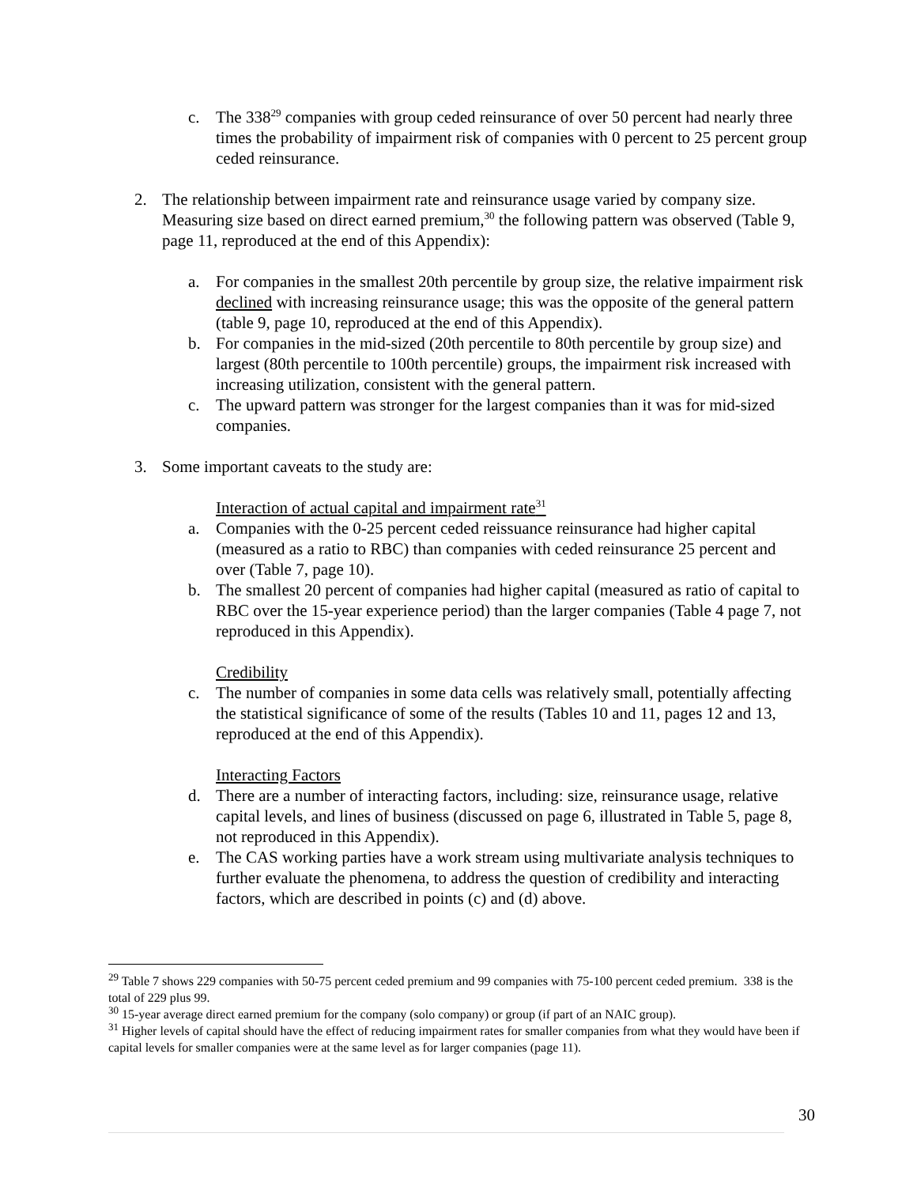c. The 338<sup>29</sup> companies with group ceded reinsurance of over 50 percent had nearly three times the probability of impairment risk of companies with 0 percent to 25 percent group ceded reinsurance.
2. The relationship between impairment rate and reinsurance usage varied by company size. Measuring size based on direct earned premium,<sup>30</sup> the following pattern was observed (Table 9, page 11, reproduced at the end of this Appendix):
a. For companies in the smallest 20th percentile by group size, the relative impairment risk declined with increasing reinsurance usage; this was the opposite of the general pattern (table 9, page 10, reproduced at the end of this Appendix).
b. For companies in the mid-sized (20th percentile to 80th percentile by group size) and largest (80th percentile to 100th percentile) groups, the impairment risk increased with increasing utilization, consistent with the general pattern.
c. The upward pattern was stronger for the largest companies than it was for mid-sized companies.
3. Some important caveats to the study are:
Interaction of actual capital and impairment rate<sup>31</sup>
a. Companies with the 0-25 percent ceded reissuance reinsurance had higher capital (measured as a ratio to RBC) than companies with ceded reinsurance 25 percent and over (Table 7, page 10).
b. The smallest 20 percent of companies had higher capital (measured as ratio of capital to RBC over the 15-year experience period) than the larger companies (Table 4 page 7, not reproduced in this Appendix).
Credibility
c. The number of companies in some data cells was relatively small, potentially affecting the statistical significance of some of the results (Tables 10 and 11, pages 12 and 13, reproduced at the end of this Appendix).
Interacting Factors
d. There are a number of interacting factors, including: size, reinsurance usage, relative capital levels, and lines of business (discussed on page 6, illustrated in Table 5, page 8, not reproduced in this Appendix).
e. The CAS working parties have a work stream using multivariate analysis techniques to further evaluate the phenomena, to address the question of credibility and interacting factors, which are described in points (c) and (d) above.
<sup>29</sup> Table 7 shows 229 companies with 50-75 percent ceded premium and 99 companies with 75-100 percent ceded premium. 338 is the total of 229 plus 99.
<sup>30</sup> 15-year average direct earned premium for the company (solo company) or group (if part of an NAIC group).
<sup>31</sup> Higher levels of capital should have the effect of reducing impairment rates for smaller companies from what they would have been if capital levels for smaller companies were at the same level as for larger companies (page 11).
30